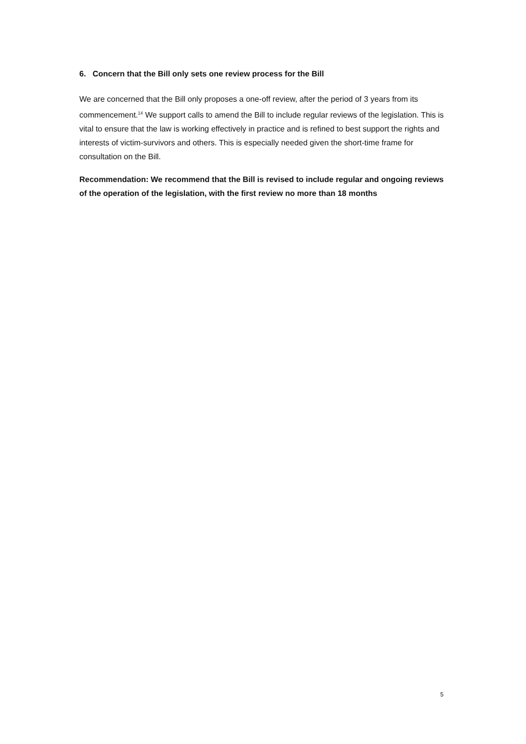6. Concern that the Bill only sets one review process for the Bill
We are concerned that the Bill only proposes a one-off review, after the period of 3 years from its commencement.<sup>14</sup> We support calls to amend the Bill to include regular reviews of the legislation. This is vital to ensure that the law is working effectively in practice and is refined to best support the rights and interests of victim-survivors and others. This is especially needed given the short-time frame for consultation on the Bill.
Recommendation: We recommend that the Bill is revised to include regular and ongoing reviews of the operation of the legislation, with the first review no more than 18 months
5